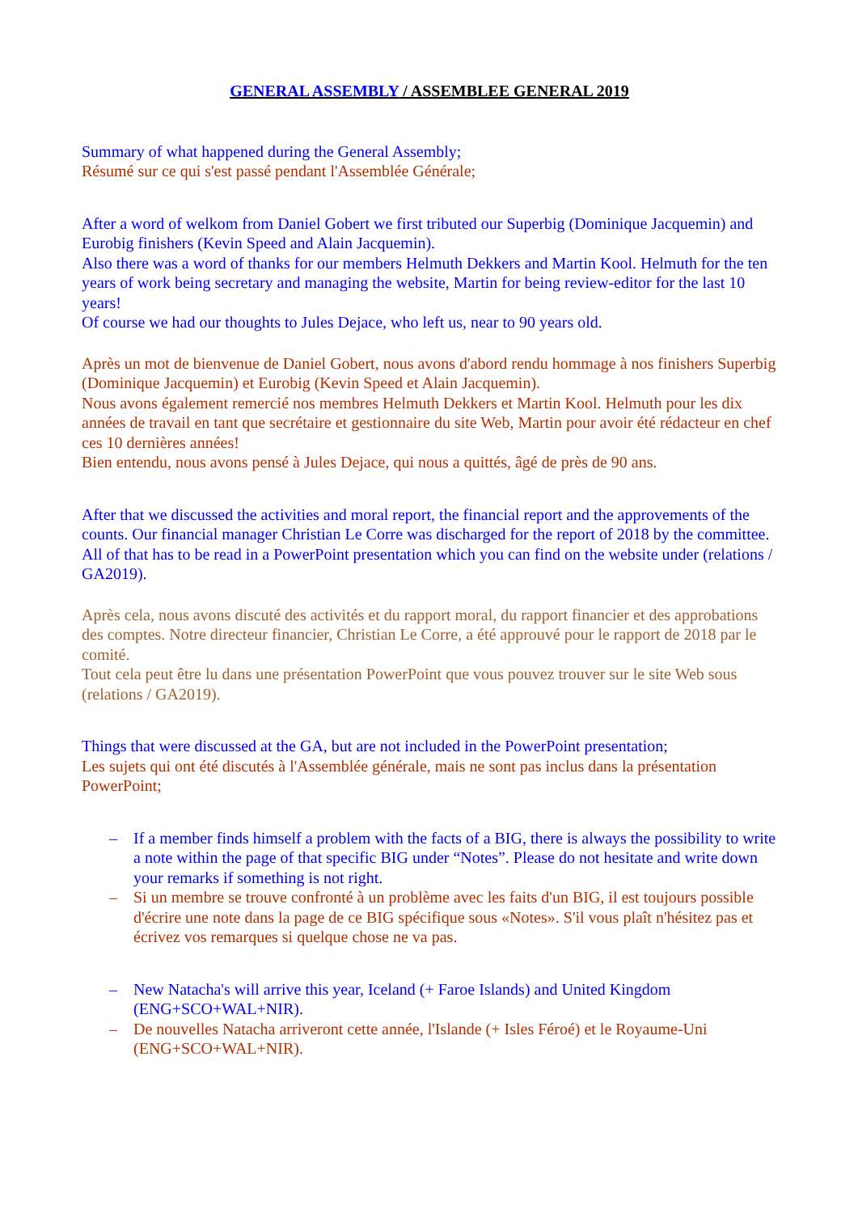GENERAL ASSEMBLY / ASSEMBLEE GENERAL 2019
Summary of what happened during the General Assembly;
Résumé sur ce qui s'est passé pendant l'Assemblée Générale;
After a word of welkom from Daniel Gobert we first tributed our Superbig (Dominique Jacquemin) and Eurobig finishers (Kevin Speed and Alain Jacquemin).
Also there was a word of thanks for our members Helmuth Dekkers and Martin Kool. Helmuth for the ten years of work being secretary and managing the website, Martin for being review-editor for the last 10 years!
Of course we had our thoughts to Jules Dejace, who left us, near to 90 years old.
Après un mot de bienvenue de Daniel Gobert, nous avons d'abord rendu hommage à nos finishers Superbig (Dominique Jacquemin) et Eurobig (Kevin Speed et Alain Jacquemin).
Nous avons également remercié nos membres Helmuth Dekkers et Martin Kool. Helmuth pour les dix années de travail en tant que secrétaire et gestionnaire du site Web, Martin pour avoir été rédacteur en chef ces 10 dernières années!
Bien entendu, nous avons pensé à Jules Dejace, qui nous a quittés, âgé de près de 90 ans.
After that we discussed the activities and moral report, the financial report and the approvements of the counts. Our financial manager Christian Le Corre was discharged for the report of 2018 by the committee.
All of that has to be read in a PowerPoint presentation which you can find on the website under (relations / GA2019).
Après cela, nous avons discuté des activités et du rapport moral, du rapport financier et des approbations des comptes. Notre directeur financier, Christian Le Corre, a été approuvé pour le rapport de 2018 par le comité.
Tout cela peut être lu dans une présentation PowerPoint que vous pouvez trouver sur le site Web sous (relations / GA2019).
Things that were discussed at the GA, but are not included in the PowerPoint presentation;
Les sujets qui ont été discutés à l'Assemblée générale, mais ne sont pas inclus dans la présentation PowerPoint;
– If a member finds himself a problem with the facts of a BIG, there is always the possibility to write a note within the page of that specific BIG under “Notes”. Please do not hesitate and write down your remarks if something is not right.
– Si un membre se trouve confronté à un problème avec les faits d'un BIG, il est toujours possible d'écrire une note dans la page de ce BIG spécifique sous «Notes». S'il vous plaît n'hésitez pas et écrivez vos remarques si quelque chose ne va pas.
– New Natacha's will arrive this year, Iceland (+ Faroe Islands) and United Kingdom (ENG+SCO+WAL+NIR).
– De nouvelles Natacha arriveront cette année, l'Islande (+ Isles Féroé) et le Royaume-Uni (ENG+SCO+WAL+NIR).